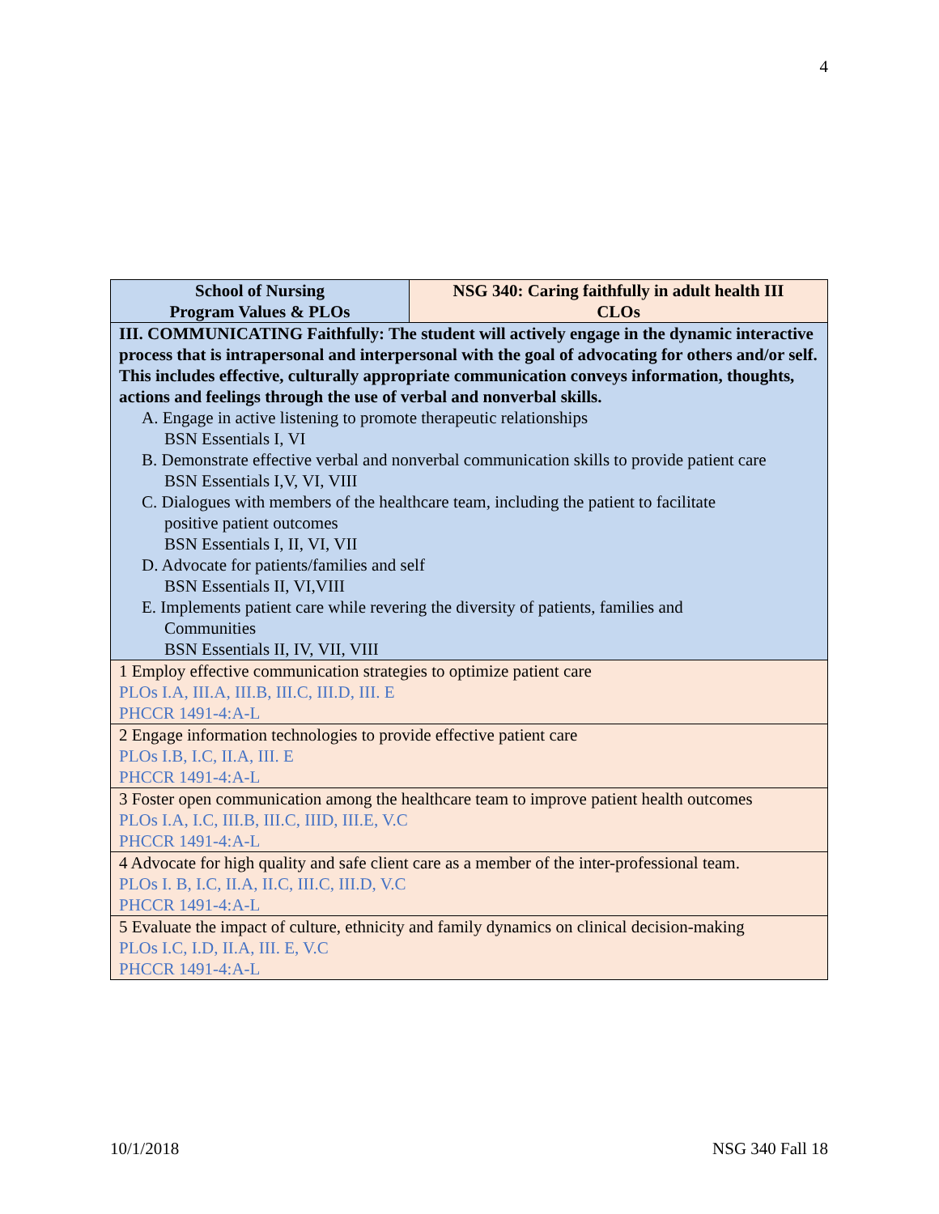4
| School of Nursing Program Values & PLOs | NSG 340: Caring faithfully in adult health III CLOs |
| III. COMMUNICATING Faithfully: The student will actively engage in the dynamic interactive process that is intrapersonal and interpersonal with the goal of advocating for others and/or self. This includes effective, culturally appropriate communication conveys information, thoughts, actions and feelings through the use of verbal and nonverbal skills. A. Engage in active listening to promote therapeutic relationships BSN Essentials I, VI B. Demonstrate effective verbal and nonverbal communication skills to provide patient care BSN Essentials I,V, VI, VIII C. Dialogues with members of the healthcare team, including the patient to facilitate positive patient outcomes BSN Essentials I, II, VI, VII D. Advocate for patients/families and self BSN Essentials II, VI,VIII E. Implements patient care while revering the diversity of patients, families and Communities BSN Essentials II, IV, VII, VIII | |
| 1 Employ effective communication strategies to optimize patient care PLOs I.A, III.A, III.B, III.C, III.D, III. E PHCCR 1491-4:A-L | |
| 2 Engage information technologies to provide effective patient care PLOs I.B, I.C, II.A, III. E PHCCR 1491-4:A-L | |
| 3 Foster open communication among the healthcare team to improve patient health outcomes PLOs I.A, I.C, III.B, III.C, IIID, III.E, V.C PHCCR 1491-4:A-L | |
| 4 Advocate for high quality and safe client care as a member of the inter-professional team. PLOs I. B, I.C, II.A, II.C, III.C, III.D, V.C PHCCR 1491-4:A-L | |
| 5 Evaluate the impact of culture, ethnicity and family dynamics on clinical decision-making PLOs I.C, I.D, II.A, III. E, V.C PHCCR 1491-4:A-L | |
10/1/2018 NSG 340 Fall 18